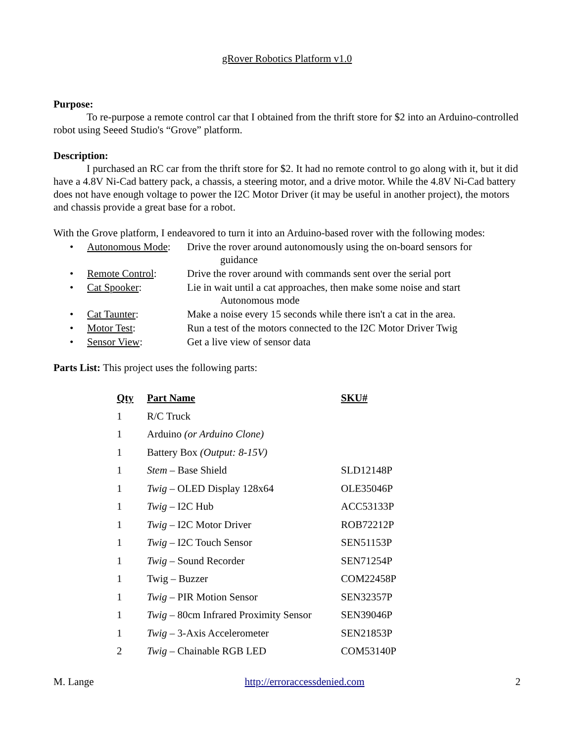gRover Robotics Platform v1.0
Purpose:
To re-purpose a remote control car that I obtained from the thrift store for $2 into an Arduino-controlled robot using Seeed Studio's “Grove” platform.
Description:
I purchased an RC car from the thrift store for $2. It had no remote control to go along with it, but it did have a 4.8V Ni-Cad battery pack, a chassis, a steering motor, and a drive motor. While the 4.8V Ni-Cad battery does not have enough voltage to power the I2C Motor Driver (it may be useful in another project), the motors and chassis provide a great base for a robot.
With the Grove platform, I endeavored to turn it into an Arduino-based rover with the following modes:
• Autonomous Mode: Drive the rover around autonomously using the on-board sensors for
guidance
• Remote Control: Drive the rover around with commands sent over the serial port
• Cat Spooker: Lie in wait until a cat approaches, then make some noise and start
Autonomous mode
• Cat Taunter: Make a noise every 15 seconds while there isn't a cat in the area.
• Motor Test: Run a test of the motors connected to the I2C Motor Driver Twig
• Sensor View: Get a live view of sensor data
Parts List: This project uses the following parts:
| Qty | Part Name | SKU# |
| --- | --- | --- |
| 1 | R/C Truck | |
| 1 | Arduino (or Arduino Clone) | |
| 1 | Battery Box (Output: 8-15V) | |
| 1 | Stem – Base Shield | SLD12148P |
| 1 | Twig – OLED Display 128x64 | OLE35046P |
| 1 | Twig – I2C Hub | ACC53133P |
| 1 | Twig – I2C Motor Driver | ROB72212P |
| 1 | Twig – I2C Touch Sensor | SEN51153P |
| 1 | Twig – Sound Recorder | SEN71254P |
| 1 | Twig – Buzzer | COM22458P |
| 1 | Twig – PIR Motion Sensor | SEN32357P |
| 1 | Twig – 80cm Infrared Proximity Sensor | SEN39046P |
| 1 | Twig – 3-Axis Accelerometer | SEN21853P |
| 2 | Twig – Chainable RGB LED | COM53140P |
M. Lange http://erroraccessdenied.com 2